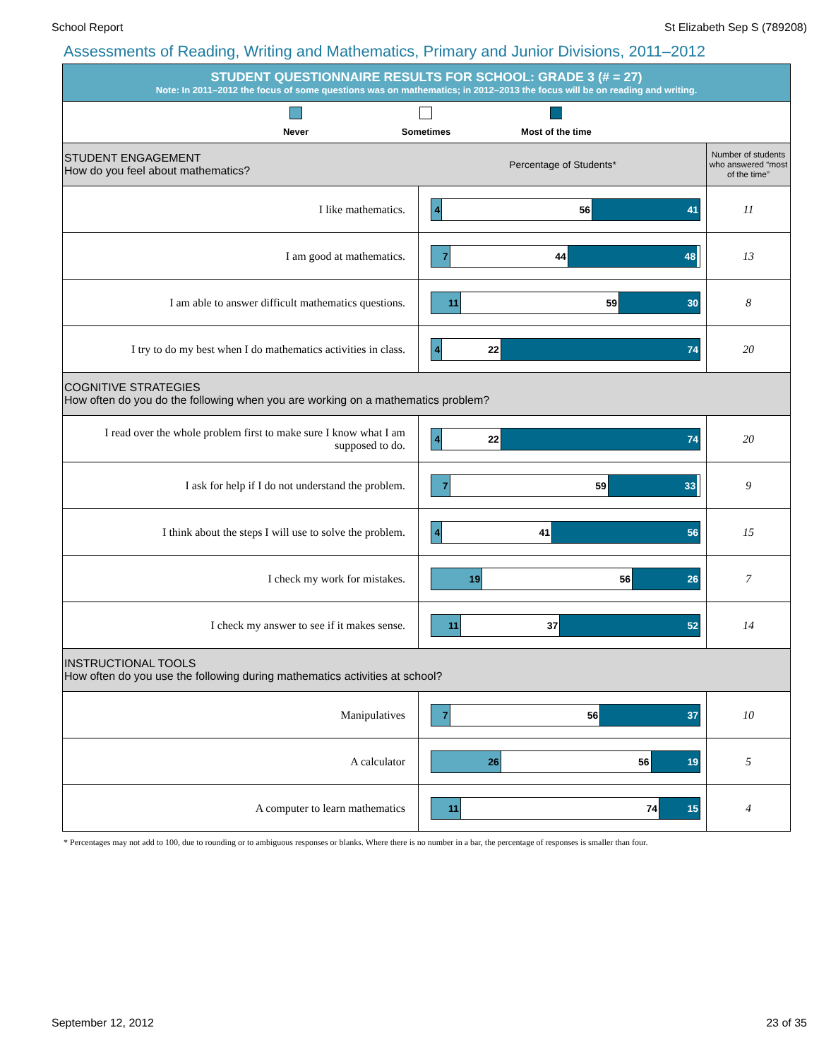School Report St Elizabeth Sep S (789208)
Assessments of Reading, Writing and Mathematics, Primary and Junior Divisions, 2011–2012
| STUDENT QUESTIONNAIRE RESULTS FOR SCHOOL: GRADE 3 (# = 27) Note: In 2011–2012 the focus of some questions was on mathematics; in 2012–2013 the focus will be on reading and writing. | | |
| Never Sometimes Most of the time | | |
| STUDENT ENGAGEMENT How do you feel about mathematics? Percentage of Students* | | Number of students who answered “most of the time” |
| I like mathematics. | 4 56 41 | 11 |
| I am good at mathematics. | 7 44 48 | 13 |
| I am able to answer difficult mathematics questions. | 11 59 30 | 8 |
| I try to do my best when I do mathematics activities in class. | 4 22 74 | 20 |
| COGNITIVE STRATEGIES How often do you do the following when you are working on a mathematics problem? | | |
| I read over the whole problem first to make sure I know what I am supposed to do. | 4 22 74 | 20 |
| I ask for help if I do not understand the problem. | 7 59 33 | 9 |
| I think about the steps I will use to solve the problem. | 4 41 56 | 15 |
| I check my work for mistakes. | 19 56 26 | 7 |
| I check my answer to see if it makes sense. | 11 37 52 | 14 |
| INSTRUCTIONAL TOOLS How often do you use the following during mathematics activities at school? | | |
| Manipulatives | 7 56 37 | 10 |
| A calculator | 26 56 19 | 5 |
| A computer to learn mathematics | 11 74 15 | 4 |
* Percentages may not add to 100, due to rounding or to ambiguous responses or blanks. Where there is no number in a bar, the percentage of responses is smaller than four.
September 12, 2012 23 of 35